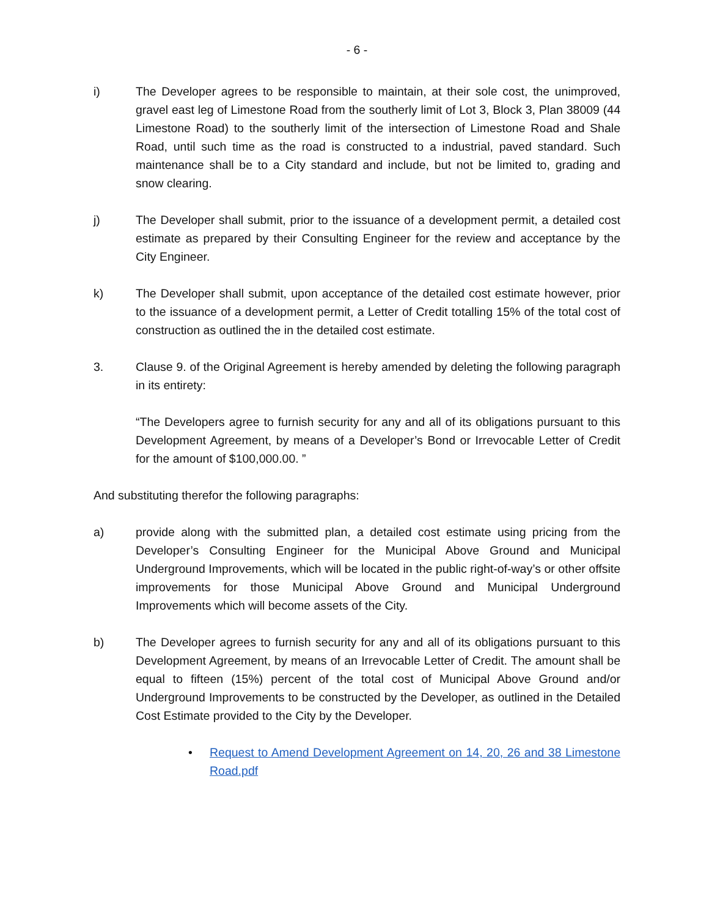- 6 -
i) The Developer agrees to be responsible to maintain, at their sole cost, the unimproved, gravel east leg of Limestone Road from the southerly limit of Lot 3, Block 3, Plan 38009 (44 Limestone Road) to the southerly limit of the intersection of Limestone Road and Shale Road, until such time as the road is constructed to a industrial, paved standard. Such maintenance shall be to a City standard and include, but not be limited to, grading and snow clearing.
j) The Developer shall submit, prior to the issuance of a development permit, a detailed cost estimate as prepared by their Consulting Engineer for the review and acceptance by the City Engineer.
k) The Developer shall submit, upon acceptance of the detailed cost estimate however, prior to the issuance of a development permit, a Letter of Credit totalling 15% of the total cost of construction as outlined the in the detailed cost estimate.
3. Clause 9. of the Original Agreement is hereby amended by deleting the following paragraph in its entirety:
“The Developers agree to furnish security for any and all of its obligations pursuant to this Development Agreement, by means of a Developer’s Bond or Irrevocable Letter of Credit for the amount of $100,000.00. ”
And substituting therefor the following paragraphs:
a) provide along with the submitted plan, a detailed cost estimate using pricing from the Developer’s Consulting Engineer for the Municipal Above Ground and Municipal Underground Improvements, which will be located in the public right-of-way’s or other offsite improvements for those Municipal Above Ground and Municipal Underground Improvements which will become assets of the City.
b) The Developer agrees to furnish security for any and all of its obligations pursuant to this Development Agreement, by means of an Irrevocable Letter of Credit. The amount shall be equal to fifteen (15%) percent of the total cost of Municipal Above Ground and/or Underground Improvements to be constructed by the Developer, as outlined in the Detailed Cost Estimate provided to the City by the Developer.
• Request to Amend Development Agreement on 14, 20, 26 and 38 Limestone Road.pdf